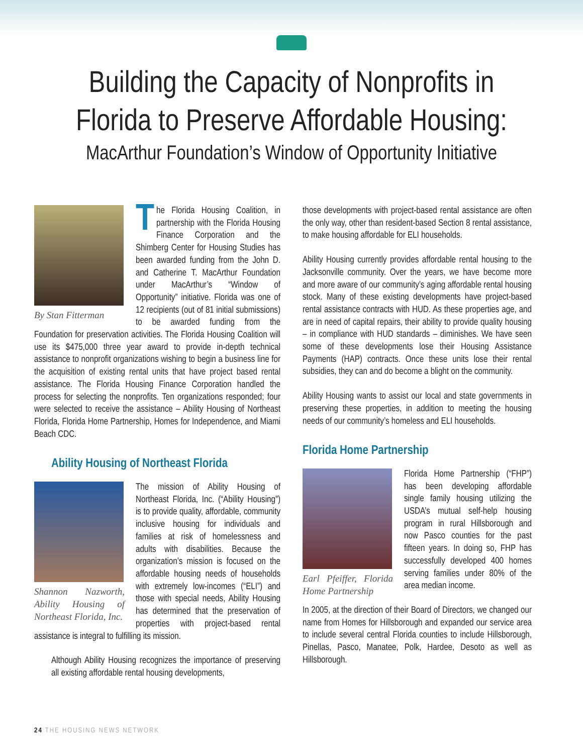Building the Capacity of Nonprofits in
Florida to Preserve Affordable Housing:
MacArthur Foundation’s Window of Opportunity Initiative
By Stan Fitterman
The Florida Housing Coalition, in partnership with the Florida Housing Finance Corporation and the Shimberg Center for Housing Studies has been awarded funding from the John D. and Catherine T. MacArthur Foundation under MacArthur’s “Window of Opportunity” initiative. Florida was one of 12 recipients (out of 81 initial submissions) to be awarded funding from the Foundation for preservation activities. The Florida Housing Coalition will use its $475,000 three year award to provide in-depth technical assistance to nonprofit organizations wishing to begin a business line for the acquisition of existing rental units that have project based rental assistance. The Florida Housing Finance Corporation handled the process for selecting the nonprofits. Ten organizations responded; four were selected to receive the assistance – Ability Housing of Northeast Florida, Florida Home Partnership, Homes for Independence, and Miami Beach CDC.
Ability Housing of Northeast Florida
Shannon Nazworth, Ability Housing of Northeast Florida, Inc.
The mission of Ability Housing of Northeast Florida, Inc. (“Ability Housing”) is to provide quality, affordable, community inclusive housing for individuals and families at risk of homelessness and adults with disabilities. Because the organization’s mission is focused on the affordable housing needs of households with extremely low-incomes (“ELI”) and those with special needs, Ability Housing has determined that the preservation of properties with project-based rental assistance is integral to fulfilling its mission.
Although Ability Housing recognizes the importance of preserving all existing affordable rental housing developments,
those developments with project-based rental assistance are often the only way, other than resident-based Section 8 rental assistance, to make housing affordable for ELI households.
Ability Housing currently provides affordable rental housing to the Jacksonville community. Over the years, we have become more and more aware of our community’s aging affordable rental housing stock. Many of these existing developments have project-based rental assistance contracts with HUD. As these properties age, and are in need of capital repairs, their ability to provide quality housing – in compliance with HUD standards – diminishes. We have seen some of these developments lose their Housing Assistance Payments (HAP) contracts. Once these units lose their rental subsidies, they can and do become a blight on the community.
Ability Housing wants to assist our local and state governments in preserving these properties, in addition to meeting the housing needs of our community’s homeless and ELI households.
Florida Home Partnership
Earl Pfeiffer, Florida Home Partnership
Florida Home Partnership (“FHP”) has been developing affordable single family housing utilizing the USDA’s mutual self-help housing program in rural Hillsborough and now Pasco counties for the past fifteen years. In doing so, FHP has successfully developed 400 homes serving families under 80% of the area median income.
In 2005, at the direction of their Board of Directors, we changed our name from Homes for Hillsborough and expanded our service area to include several central Florida counties to include Hillsborough, Pinellas, Pasco, Manatee, Polk, Hardee, Desoto as well as Hillsborough.
24 THE HOUSING NEWS NETWORK